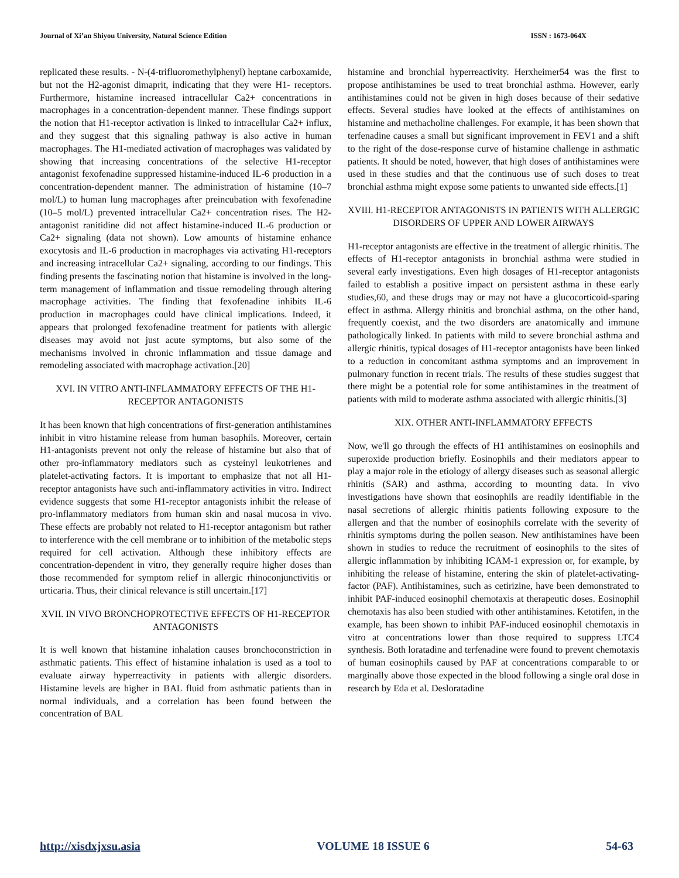Journal of Xi’an Shiyou University, Natural Science Edition ISSN : 1673-064X
replicated these results. - N-(4-trifluoromethylphenyl) heptane carboxamide, but not the H2-agonist dimaprit, indicating that they were H1- receptors. Furthermore, histamine increased intracellular Ca2+ concentrations in macrophages in a concentration-dependent manner. These findings support the notion that H1-receptor activation is linked to intracellular Ca2+ influx, and they suggest that this signaling pathway is also active in human macrophages. The H1-mediated activation of macrophages was validated by showing that increasing concentrations of the selective H1-receptor antagonist fexofenadine suppressed histamine-induced IL-6 production in a concentration-dependent manner. The administration of histamine (10–7 mol/L) to human lung macrophages after preincubation with fexofenadine (10–5 mol/L) prevented intracellular Ca2+ concentration rises. The H2-antagonist ranitidine did not affect histamine-induced IL-6 production or Ca2+ signaling (data not shown). Low amounts of histamine enhance exocytosis and IL-6 production in macrophages via activating H1-receptors and increasing intracellular Ca2+ signaling, according to our findings. This finding presents the fascinating notion that histamine is involved in the long-term management of inflammation and tissue remodeling through altering macrophage activities. The finding that fexofenadine inhibits IL-6 production in macrophages could have clinical implications. Indeed, it appears that prolonged fexofenadine treatment for patients with allergic diseases may avoid not just acute symptoms, but also some of the mechanisms involved in chronic inflammation and tissue damage and remodeling associated with macrophage activation.[20]
XVI. IN VITRO ANTI-INFLAMMATORY EFFECTS OF THE H1-RECEPTOR ANTAGONISTS
It has been known that high concentrations of first-generation antihistamines inhibit in vitro histamine release from human basophils. Moreover, certain H1-antagonists prevent not only the release of histamine but also that of other pro-inflammatory mediators such as cysteinyl leukotrienes and platelet-activating factors. It is important to emphasize that not all H1-receptor antagonists have such anti-inflammatory activities in vitro. Indirect evidence suggests that some H1-receptor antagonists inhibit the release of pro-inflammatory mediators from human skin and nasal mucosa in vivo. These effects are probably not related to H1-receptor antagonism but rather to interference with the cell membrane or to inhibition of the metabolic steps required for cell activation. Although these inhibitory effects are concentration-dependent in vitro, they generally require higher doses than those recommended for symptom relief in allergic rhinoconjunctivitis or urticaria. Thus, their clinical relevance is still uncertain.[17]
XVII. IN VIVO BRONCHOPROTECTIVE EFFECTS OF H1-RECEPTOR ANTAGONISTS
It is well known that histamine inhalation causes bronchoconstriction in asthmatic patients. This effect of histamine inhalation is used as a tool to evaluate airway hyperreactivity in patients with allergic disorders. Histamine levels are higher in BAL fluid from asthmatic patients than in normal individuals, and a correlation has been found between the concentration of BAL
histamine and bronchial hyperreactivity. Herxheimer54 was the first to propose antihistamines be used to treat bronchial asthma. However, early antihistamines could not be given in high doses because of their sedative effects. Several studies have looked at the effects of antihistamines on histamine and methacholine challenges. For example, it has been shown that terfenadine causes a small but significant improvement in FEV1 and a shift to the right of the dose-response curve of histamine challenge in asthmatic patients. It should be noted, however, that high doses of antihistamines were used in these studies and that the continuous use of such doses to treat bronchial asthma might expose some patients to unwanted side effects.[1]
XVIII. H1-RECEPTOR ANTAGONISTS IN PATIENTS WITH ALLERGIC DISORDERS OF UPPER AND LOWER AIRWAYS
H1-receptor antagonists are effective in the treatment of allergic rhinitis. The effects of H1-receptor antagonists in bronchial asthma were studied in several early investigations. Even high dosages of H1-receptor antagonists failed to establish a positive impact on persistent asthma in these early studies,60, and these drugs may or may not have a glucocorticoid-sparing effect in asthma. Allergy rhinitis and bronchial asthma, on the other hand, frequently coexist, and the two disorders are anatomically and immune pathologically linked. In patients with mild to severe bronchial asthma and allergic rhinitis, typical dosages of H1-receptor antagonists have been linked to a reduction in concomitant asthma symptoms and an improvement in pulmonary function in recent trials. The results of these studies suggest that there might be a potential role for some antihistamines in the treatment of patients with mild to moderate asthma associated with allergic rhinitis.[3]
XIX. OTHER ANTI-INFLAMMATORY EFFECTS
Now, we'll go through the effects of H1 antihistamines on eosinophils and superoxide production briefly. Eosinophils and their mediators appear to play a major role in the etiology of allergy diseases such as seasonal allergic rhinitis (SAR) and asthma, according to mounting data. In vivo investigations have shown that eosinophils are readily identifiable in the nasal secretions of allergic rhinitis patients following exposure to the allergen and that the number of eosinophils correlate with the severity of rhinitis symptoms during the pollen season. New antihistamines have been shown in studies to reduce the recruitment of eosinophils to the sites of allergic inflammation by inhibiting ICAM-1 expression or, for example, by inhibiting the release of histamine, entering the skin of platelet-activating-factor (PAF). Antihistamines, such as cetirizine, have been demonstrated to inhibit PAF-induced eosinophil chemotaxis at therapeutic doses. Eosinophil chemotaxis has also been studied with other antihistamines. Ketotifen, in the example, has been shown to inhibit PAF-induced eosinophil chemotaxis in vitro at concentrations lower than those required to suppress LTC4 synthesis. Both loratadine and terfenadine were found to prevent chemotaxis of human eosinophils caused by PAF at concentrations comparable to or marginally above those expected in the blood following a single oral dose in research by Eda et al. Desloratadine
http://xisdxjxsu.asia VOLUME 18 ISSUE 6 54-63